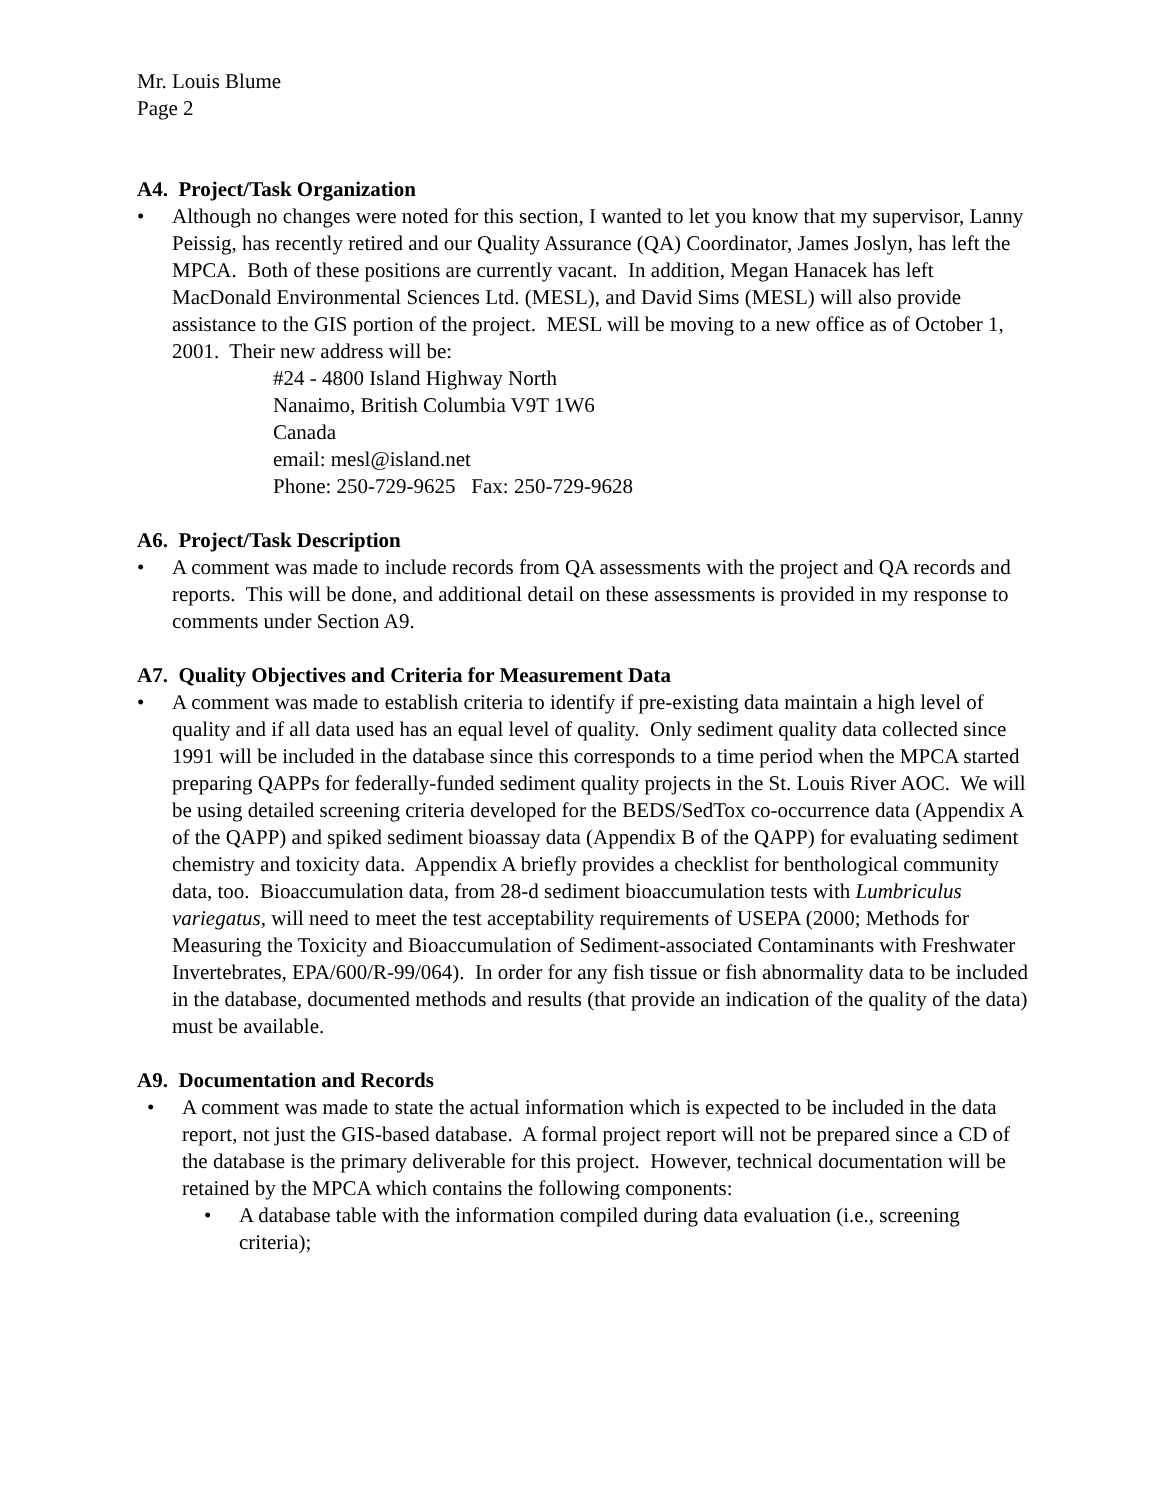Mr. Louis Blume
Page 2
A4. Project/Task Organization
• Although no changes were noted for this section, I wanted to let you know that my supervisor, Lanny Peissig, has recently retired and our Quality Assurance (QA) Coordinator, James Joslyn, has left the MPCA. Both of these positions are currently vacant. In addition, Megan Hanacek has left MacDonald Environmental Sciences Ltd. (MESL), and David Sims (MESL) will also provide assistance to the GIS portion of the project. MESL will be moving to a new office as of October 1, 2001. Their new address will be:
#24 - 4800 Island Highway North
Nanaimo, British Columbia V9T 1W6
Canada
email: mesl@island.net
Phone: 250-729-9625 Fax: 250-729-9628
A6. Project/Task Description
• A comment was made to include records from QA assessments with the project and QA records and reports. This will be done, and additional detail on these assessments is provided in my response to comments under Section A9.
A7. Quality Objectives and Criteria for Measurement Data
• A comment was made to establish criteria to identify if pre-existing data maintain a high level of quality and if all data used has an equal level of quality. Only sediment quality data collected since 1991 will be included in the database since this corresponds to a time period when the MPCA started preparing QAPPs for federally-funded sediment quality projects in the St. Louis River AOC. We will be using detailed screening criteria developed for the BEDS/SedTox co-occurrence data (Appendix A of the QAPP) and spiked sediment bioassay data (Appendix B of the QAPP) for evaluating sediment chemistry and toxicity data. Appendix A briefly provides a checklist for benthological community data, too. Bioaccumulation data, from 28-d sediment bioaccumulation tests with Lumbriculus variegatus, will need to meet the test acceptability requirements of USEPA (2000; Methods for Measuring the Toxicity and Bioaccumulation of Sediment-associated Contaminants with Freshwater Invertebrates, EPA/600/R-99/064). In order for any fish tissue or fish abnormality data to be included in the database, documented methods and results (that provide an indication of the quality of the data) must be available.
A9. Documentation and Records
• A comment was made to state the actual information which is expected to be included in the data report, not just the GIS-based database. A formal project report will not be prepared since a CD of the database is the primary deliverable for this project. However, technical documentation will be retained by the MPCA which contains the following components:
• A database table with the information compiled during data evaluation (i.e., screening criteria);